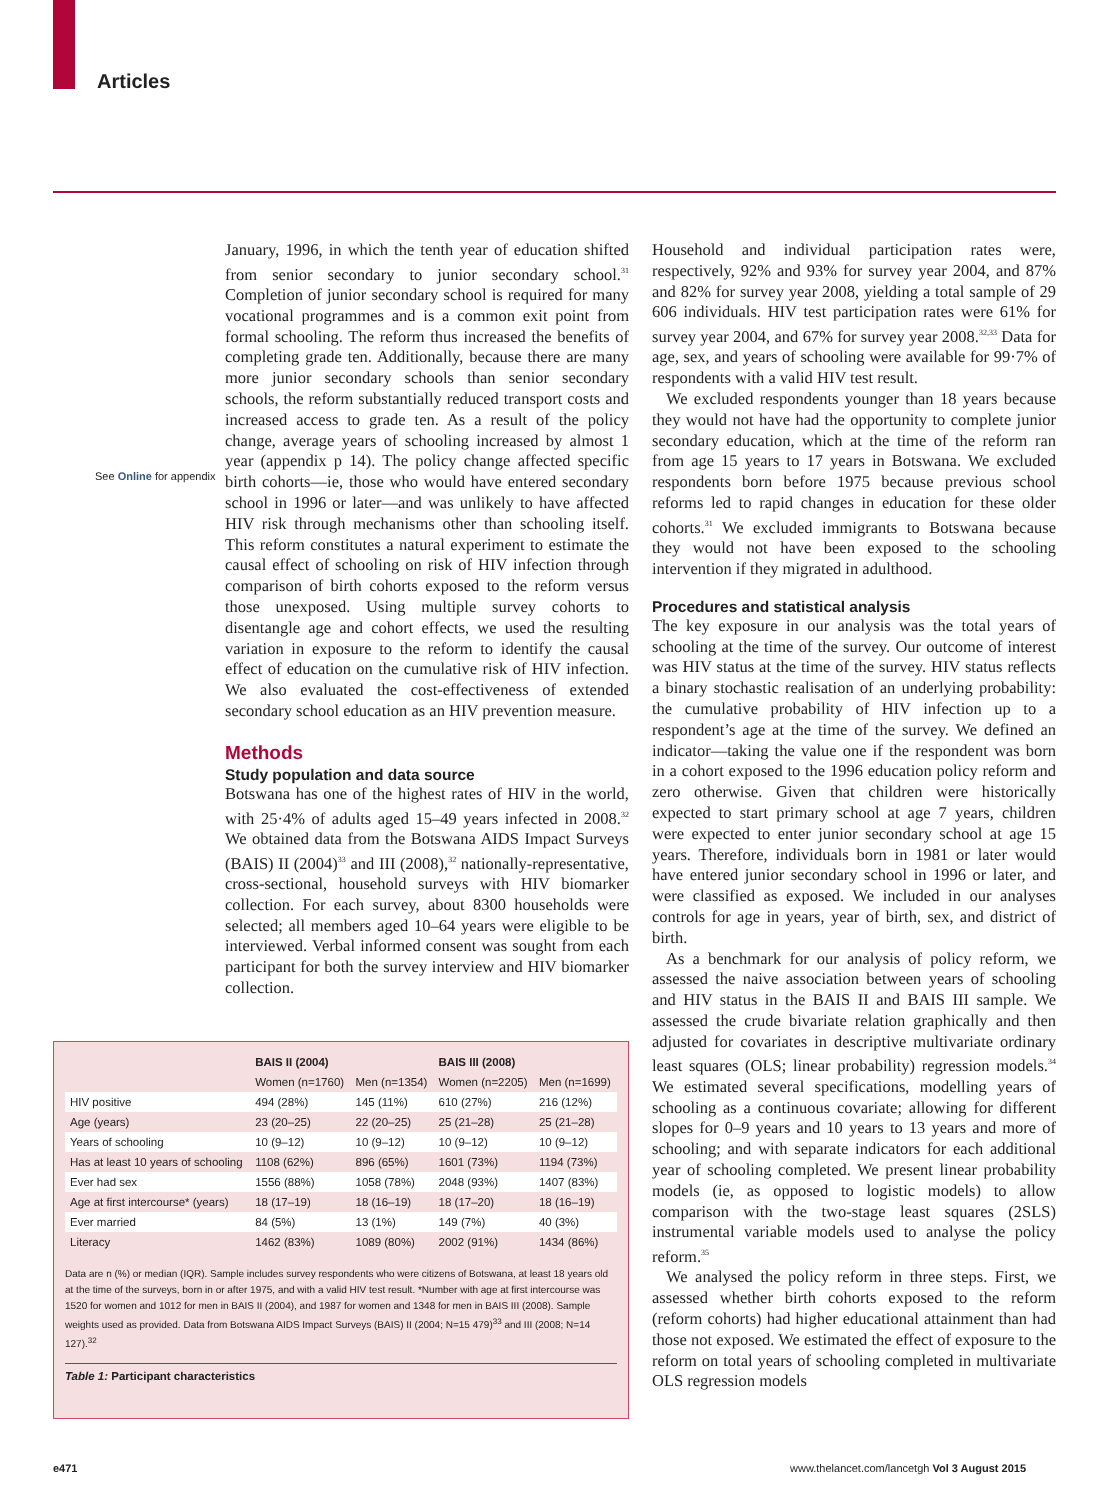Articles
See Online for appendix
January, 1996, in which the tenth year of education shifted from senior secondary to junior secondary school.<sup>31</sup> Completion of junior secondary school is required for many vocational programmes and is a common exit point from formal schooling. The reform thus increased the benefits of completing grade ten. Additionally, because there are many more junior secondary schools than senior secondary schools, the reform substantially reduced transport costs and increased access to grade ten. As a result of the policy change, average years of schooling increased by almost 1 year (appendix p 14). The policy change affected specific birth cohorts—ie, those who would have entered secondary school in 1996 or later—and was unlikely to have affected HIV risk through mechanisms other than schooling itself. This reform constitutes a natural experiment to estimate the causal effect of schooling on risk of HIV infection through comparison of birth cohorts exposed to the reform versus those unexposed. Using multiple survey cohorts to disentangle age and cohort effects, we used the resulting variation in exposure to the reform to identify the causal effect of education on the cumulative risk of HIV infection. We also evaluated the cost-effectiveness of extended secondary school education as an HIV prevention measure.
Methods
Study population and data source
Botswana has one of the highest rates of HIV in the world, with 25·4% of adults aged 15–49 years infected in 2008.<sup>32</sup> We obtained data from the Botswana AIDS Impact Surveys (BAIS) II (2004)<sup>33</sup> and III (2008),<sup>32</sup> nationally-representative, cross-sectional, household surveys with HIV biomarker collection. For each survey, about 8300 households were selected; all members aged 10–64 years were eligible to be interviewed. Verbal informed consent was sought from each participant for both the survey interview and HIV biomarker collection.
Household and individual participation rates were, respectively, 92% and 93% for survey year 2004, and 87% and 82% for survey year 2008, yielding a total sample of 29 606 individuals. HIV test participation rates were 61% for survey year 2004, and 67% for survey year 2008.<sup>32,33</sup> Data for age, sex, and years of schooling were available for 99·7% of respondents with a valid HIV test result.
We excluded respondents younger than 18 years because they would not have had the opportunity to complete junior secondary education, which at the time of the reform ran from age 15 years to 17 years in Botswana. We excluded respondents born before 1975 because previous school reforms led to rapid changes in education for these older cohorts.<sup>31</sup> We excluded immigrants to Botswana because they would not have been exposed to the schooling intervention if they migrated in adulthood.
Procedures and statistical analysis
The key exposure in our analysis was the total years of schooling at the time of the survey. Our outcome of interest was HIV status at the time of the survey. HIV status reflects a binary stochastic realisation of an underlying probability: the cumulative probability of HIV infection up to a respondent’s age at the time of the survey. We defined an indicator—taking the value one if the respondent was born in a cohort exposed to the 1996 education policy reform and zero otherwise. Given that children were historically expected to start primary school at age 7 years, children were expected to enter junior secondary school at age 15 years. Therefore, individuals born in 1981 or later would have entered junior secondary school in 1996 or later, and were classified as exposed. We included in our analyses controls for age in years, year of birth, sex, and district of birth.
As a benchmark for our analysis of policy reform, we assessed the naive association between years of schooling and HIV status in the BAIS II and BAIS III sample. We assessed the crude bivariate relation graphically and then adjusted for covariates in descriptive multivariate ordinary least squares (OLS; linear probability) regression models.<sup>34</sup> We estimated several specifications, modelling years of schooling as a continuous covariate; allowing for different slopes for 0–9 years and 10 years to 13 years and more of schooling; and with separate indicators for each additional year of schooling completed. We present linear probability models (ie, as opposed to logistic models) to allow comparison with the two-stage least squares (2SLS) instrumental variable models used to analyse the policy reform.<sup>35</sup>
We analysed the policy reform in three steps. First, we assessed whether birth cohorts exposed to the reform (reform cohorts) had higher educational attainment than had those not exposed. We estimated the effect of exposure to the reform on total years of schooling completed in multivariate OLS regression models
| | BAIS II (2004) | | BAIS III (2008) | |
| --- | --- | --- | --- | --- |
| | Women (n=1760) | Men (n=1354) | Women (n=2205) | Men (n=1699) |
| HIV positive | 494 (28%) | 145 (11%) | 610 (27%) | 216 (12%) |
| Age (years) | 23 (20–25) | 22 (20–25) | 25 (21–28) | 25 (21–28) |
| Years of schooling | 10 (9–12) | 10 (9–12) | 10 (9–12) | 10 (9–12) |
| Has at least 10 years of schooling | 1108 (62%) | 896 (65%) | 1601 (73%) | 1194 (73%) |
| Ever had sex | 1556 (88%) | 1058 (78%) | 2048 (93%) | 1407 (83%) |
| Age at first intercourse* (years) | 18 (17–19) | 18 (16–19) | 18 (17–20) | 18 (16–19) |
| Ever married | 84 (5%) | 13 (1%) | 149 (7%) | 40 (3%) |
| Literacy | 1462 (83%) | 1089 (80%) | 2002 (91%) | 1434 (86%) |
Data are n (%) or median (IQR). Sample includes survey respondents who were citizens of Botswana, at least 18 years old at the time of the surveys, born in or after 1975, and with a valid HIV test result. *Number with age at first intercourse was 1520 for women and 1012 for men in BAIS II (2004), and 1987 for women and 1348 for men in BAIS III (2008). Sample weights used as provided. Data from Botswana AIDS Impact Surveys (BAIS) II (2004; N=15 479)<sup>33</sup> and III (2008; N=14 127).<sup>32</sup>
Table 1: Participant characteristics
e471
www.thelancet.com/lancetgh Vol 3 August 2015